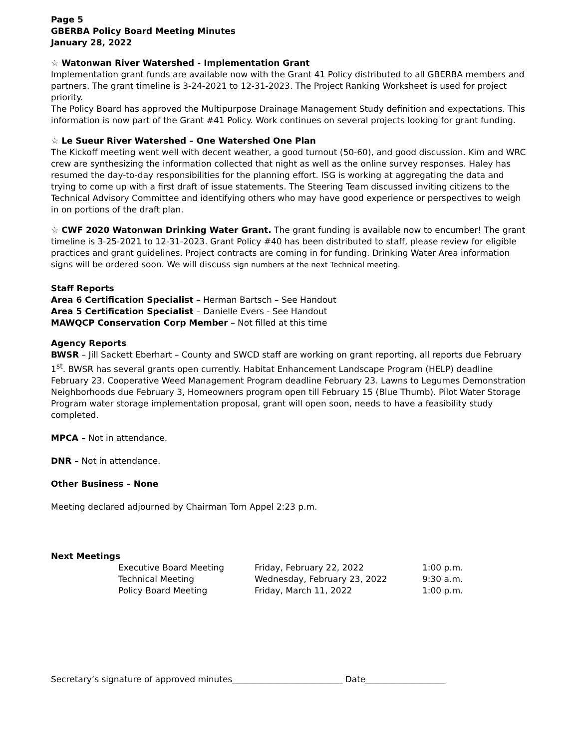Page 5
GBERBA Policy Board Meeting Minutes
January 28, 2022
☆ Watonwan River Watershed - Implementation Grant
Implementation grant funds are available now with the Grant 41 Policy distributed to all GBERBA members and partners. The grant timeline is 3-24-2021 to 12-31-2023. The Project Ranking Worksheet is used for project priority.
The Policy Board has approved the Multipurpose Drainage Management Study definition and expectations. This information is now part of the Grant #41 Policy. Work continues on several projects looking for grant funding.
☆ Le Sueur River Watershed – One Watershed One Plan
The Kickoff meeting went well with decent weather, a good turnout (50-60), and good discussion. Kim and WRC crew are synthesizing the information collected that night as well as the online survey responses. Haley has resumed the day-to-day responsibilities for the planning effort. ISG is working at aggregating the data and trying to come up with a first draft of issue statements. The Steering Team discussed inviting citizens to the Technical Advisory Committee and identifying others who may have good experience or perspectives to weigh in on portions of the draft plan.
☆ CWF 2020 Watonwan Drinking Water Grant. The grant funding is available now to encumber! The grant timeline is 3-25-2021 to 12-31-2023. Grant Policy #40 has been distributed to staff, please review for eligible practices and grant guidelines. Project contracts are coming in for funding. Drinking Water Area information signs will be ordered soon. We will discuss sign numbers at the next Technical meeting.
Staff Reports
Area 6 Certification Specialist – Herman Bartsch – See Handout
Area 5 Certification Specialist – Danielle Evers - See Handout
MAWQCP Conservation Corp Member – Not filled at this time
Agency Reports
BWSR – Jill Sackett Eberhart – County and SWCD staff are working on grant reporting, all reports due February 1<sup>st</sup>. BWSR has several grants open currently. Habitat Enhancement Landscape Program (HELP) deadline February 23. Cooperative Weed Management Program deadline February 23. Lawns to Legumes Demonstration Neighborhoods due February 3, Homeowners program open till February 15 (Blue Thumb). Pilot Water Storage Program water storage implementation proposal, grant will open soon, needs to have a feasibility study completed.
MPCA – Not in attendance.
DNR – Not in attendance.
Other Business – None
Meeting declared adjourned by Chairman Tom Appel 2:23 p.m.
Next Meetings
| Executive Board Meeting | Friday, February 22, 2022 | 1:00 p.m. |
| Technical Meeting | Wednesday, February 23, 2022 | 9:30 a.m. |
| Policy Board Meeting | Friday, March 11, 2022 | 1:00 p.m. |
Secretary’s signature of approved minutes__________________________ Date___________________